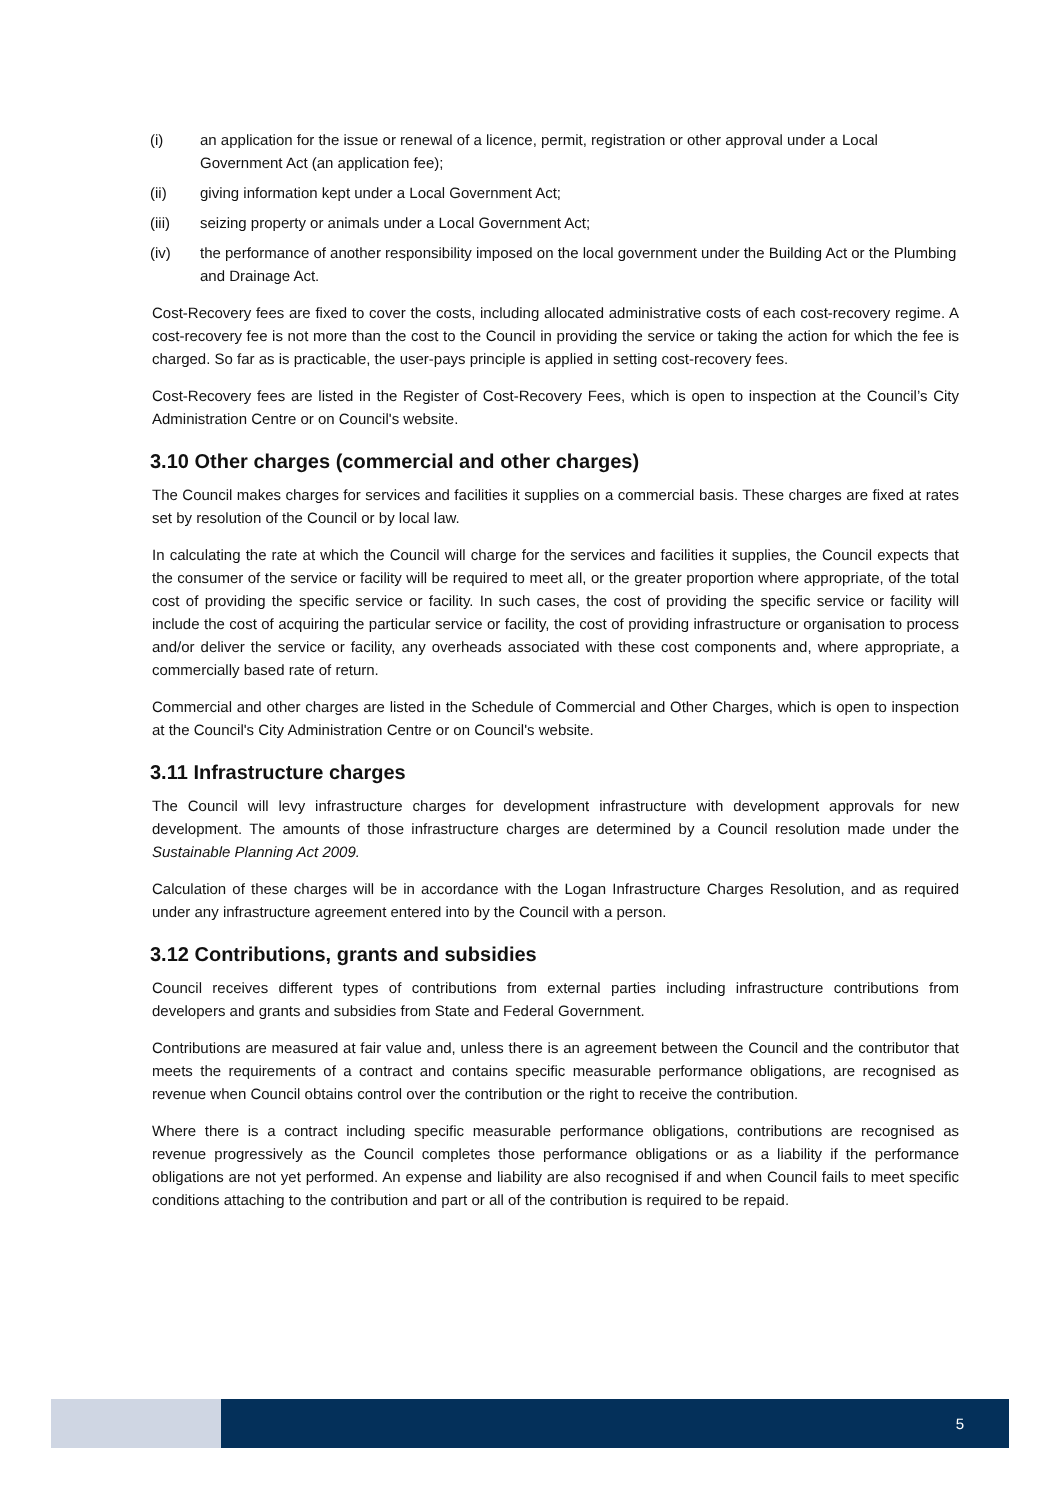(i) an application for the issue or renewal of a licence, permit, registration or other approval under a Local Government Act (an application fee);
(ii) giving information kept under a Local Government Act;
(iii) seizing property or animals under a Local Government Act;
(iv) the performance of another responsibility imposed on the local government under the Building Act or the Plumbing and Drainage Act.
Cost-Recovery fees are fixed to cover the costs, including allocated administrative costs of each cost-recovery regime. A cost-recovery fee is not more than the cost to the Council in providing the service or taking the action for which the fee is charged. So far as is practicable, the user-pays principle is applied in setting cost-recovery fees.
Cost-Recovery fees are listed in the Register of Cost-Recovery Fees, which is open to inspection at the Council’s City Administration Centre or on Council's website.
3.10 Other charges (commercial and other charges)
The Council makes charges for services and facilities it supplies on a commercial basis. These charges are fixed at rates set by resolution of the Council or by local law.
In calculating the rate at which the Council will charge for the services and facilities it supplies, the Council expects that the consumer of the service or facility will be required to meet all, or the greater proportion where appropriate, of the total cost of providing the specific service or facility. In such cases, the cost of providing the specific service or facility will include the cost of acquiring the particular service or facility, the cost of providing infrastructure or organisation to process and/or deliver the service or facility, any overheads associated with these cost components and, where appropriate, a commercially based rate of return.
Commercial and other charges are listed in the Schedule of Commercial and Other Charges, which is open to inspection at the Council's City Administration Centre or on Council's website.
3.11 Infrastructure charges
The Council will levy infrastructure charges for development infrastructure with development approvals for new development. The amounts of those infrastructure charges are determined by a Council resolution made under the Sustainable Planning Act 2009.
Calculation of these charges will be in accordance with the Logan Infrastructure Charges Resolution, and as required under any infrastructure agreement entered into by the Council with a person.
3.12 Contributions, grants and subsidies
Council receives different types of contributions from external parties including infrastructure contributions from developers and grants and subsidies from State and Federal Government.
Contributions are measured at fair value and, unless there is an agreement between the Council and the contributor that meets the requirements of a contract and contains specific measurable performance obligations, are recognised as revenue when Council obtains control over the contribution or the right to receive the contribution.
Where there is a contract including specific measurable performance obligations, contributions are recognised as revenue progressively as the Council completes those performance obligations or as a liability if the performance obligations are not yet performed. An expense and liability are also recognised if and when Council fails to meet specific conditions attaching to the contribution and part or all of the contribution is required to be repaid.
5